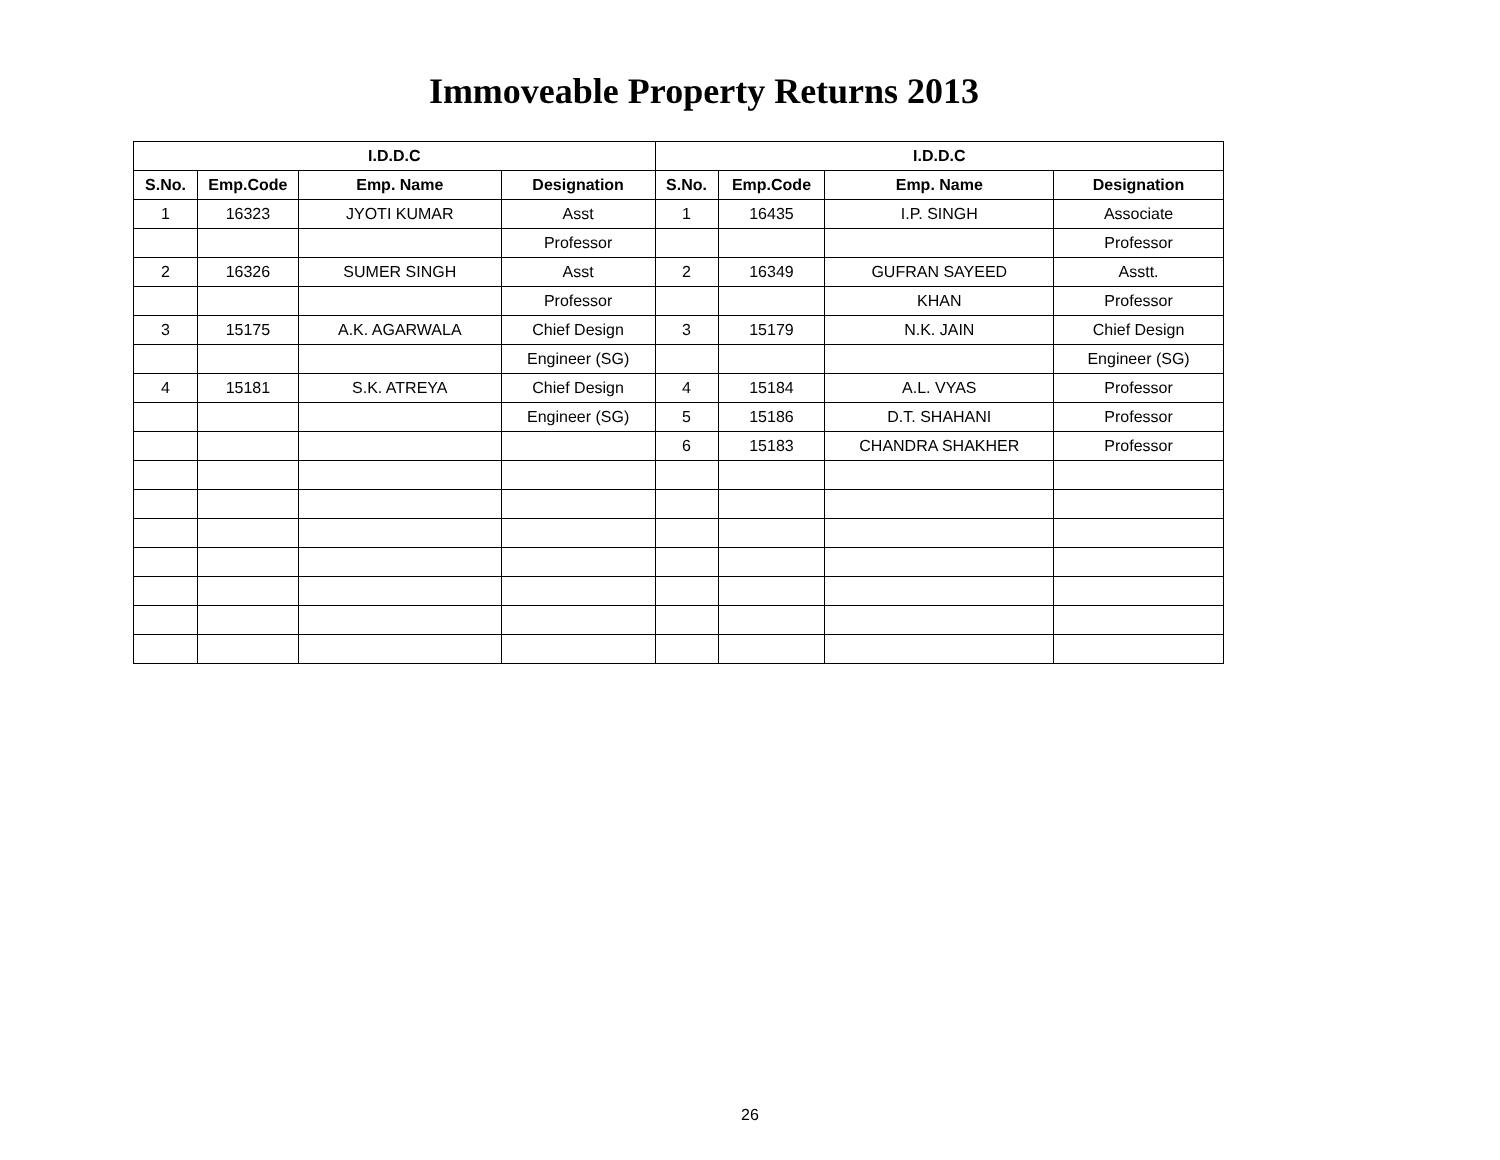Immoveable Property Returns 2013
| I.D.D.C | | | | I.D.D.C | | | |
| --- | --- | --- | --- | --- | --- | --- | --- |
| S.No. | Emp.Code | Emp. Name | Designation | S.No. | Emp.Code | Emp. Name | Designation |
| 1 | 16323 | JYOTI KUMAR | Asst | 1 | 16435 | I.P. SINGH | Associate |
| | | | Professor | | | | Professor |
| 2 | 16326 | SUMER SINGH | Asst | 2 | 16349 | GUFRAN SAYEED | Asstt. |
| | | | Professor | | | KHAN | Professor |
| 3 | 15175 | A.K. AGARWALA | Chief Design | 3 | 15179 | N.K. JAIN | Chief Design |
| | | | Engineer (SG) | | | | Engineer (SG) |
| 4 | 15181 | S.K. ATREYA | Chief Design | 4 | 15184 | A.L. VYAS | Professor |
| | | | Engineer (SG) | 5 | 15186 | D.T. SHAHANI | Professor |
| | | | | 6 | 15183 | CHANDRA SHAKHER | Professor |
26